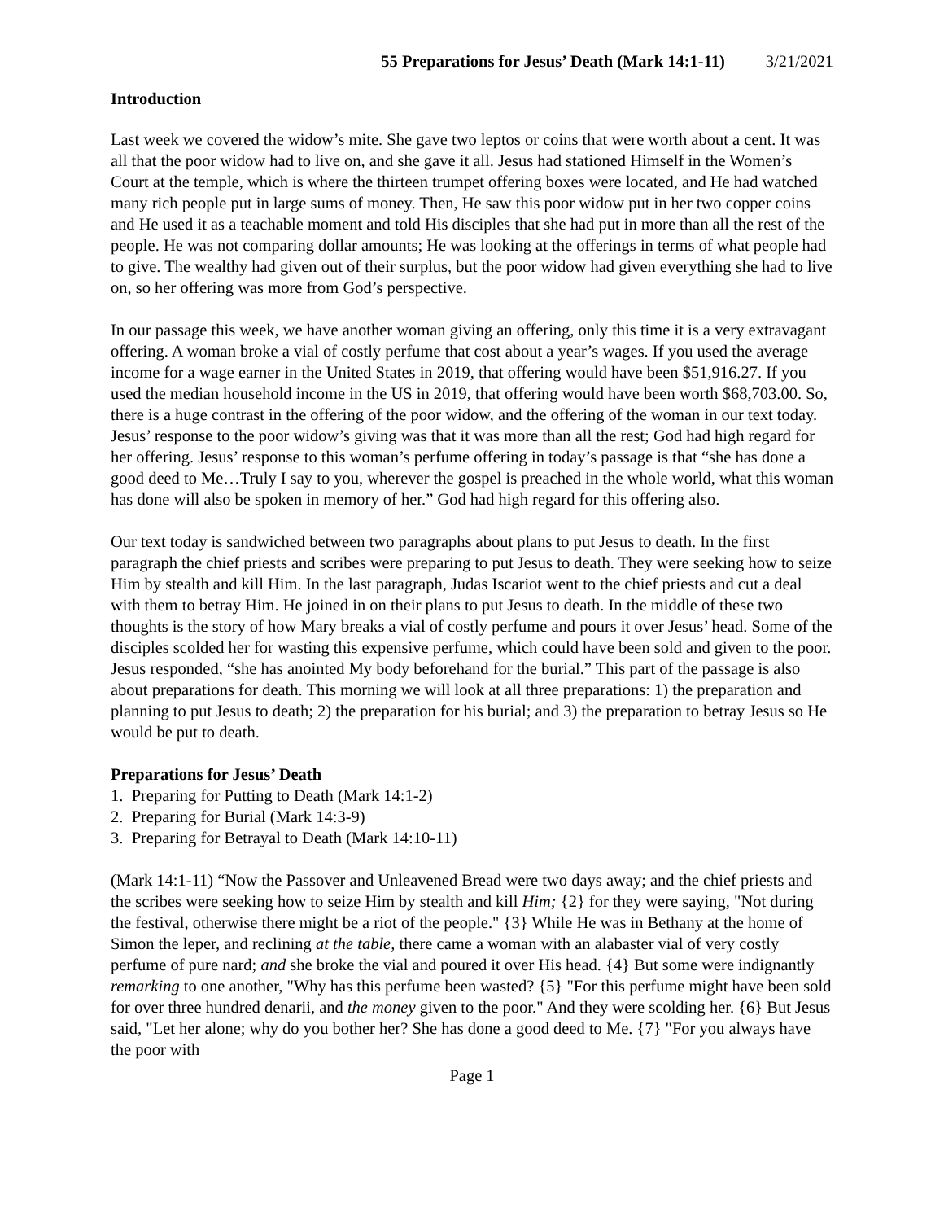55 Preparations for Jesus’ Death (Mark 14:1-11) 3/21/2021
Introduction
Last week we covered the widow’s mite. She gave two leptos or coins that were worth about a cent. It was all that the poor widow had to live on, and she gave it all. Jesus had stationed Himself in the Women’s Court at the temple, which is where the thirteen trumpet offering boxes were located, and He had watched many rich people put in large sums of money. Then, He saw this poor widow put in her two copper coins and He used it as a teachable moment and told His disciples that she had put in more than all the rest of the people. He was not comparing dollar amounts; He was looking at the offerings in terms of what people had to give. The wealthy had given out of their surplus, but the poor widow had given everything she had to live on, so her offering was more from God’s perspective.
In our passage this week, we have another woman giving an offering, only this time it is a very extravagant offering. A woman broke a vial of costly perfume that cost about a year’s wages. If you used the average income for a wage earner in the United States in 2019, that offering would have been $51,916.27. If you used the median household income in the US in 2019, that offering would have been worth $68,703.00. So, there is a huge contrast in the offering of the poor widow, and the offering of the woman in our text today. Jesus’ response to the poor widow’s giving was that it was more than all the rest; God had high regard for her offering. Jesus’ response to this woman’s perfume offering in today’s passage is that “she has done a good deed to Me…Truly I say to you, wherever the gospel is preached in the whole world, what this woman has done will also be spoken in memory of her.” God had high regard for this offering also.
Our text today is sandwiched between two paragraphs about plans to put Jesus to death. In the first paragraph the chief priests and scribes were preparing to put Jesus to death. They were seeking how to seize Him by stealth and kill Him. In the last paragraph, Judas Iscariot went to the chief priests and cut a deal with them to betray Him. He joined in on their plans to put Jesus to death. In the middle of these two thoughts is the story of how Mary breaks a vial of costly perfume and pours it over Jesus’ head. Some of the disciples scolded her for wasting this expensive perfume, which could have been sold and given to the poor. Jesus responded, “she has anointed My body beforehand for the burial.” This part of the passage is also about preparations for death. This morning we will look at all three preparations: 1) the preparation and planning to put Jesus to death; 2) the preparation for his burial; and 3) the preparation to betray Jesus so He would be put to death.
Preparations for Jesus’ Death
1. Preparing for Putting to Death (Mark 14:1-2)
2. Preparing for Burial (Mark 14:3-9)
3. Preparing for Betrayal to Death (Mark 14:10-11)
(Mark 14:1-11) “Now the Passover and Unleavened Bread were two days away; and the chief priests and the scribes were seeking how to seize Him by stealth and kill Him; {2} for they were saying, "Not during the festival, otherwise there might be a riot of the people." {3} While He was in Bethany at the home of Simon the leper, and reclining at the table, there came a woman with an alabaster vial of very costly perfume of pure nard; and she broke the vial and poured it over His head. {4} But some were indignantly remarking to one another, "Why has this perfume been wasted? {5} "For this perfume might have been sold for over three hundred denarii, and the money given to the poor." And they were scolding her. {6} But Jesus said, "Let her alone; why do you bother her? She has done a good deed to Me. {7} "For you always have the poor with
Page 1